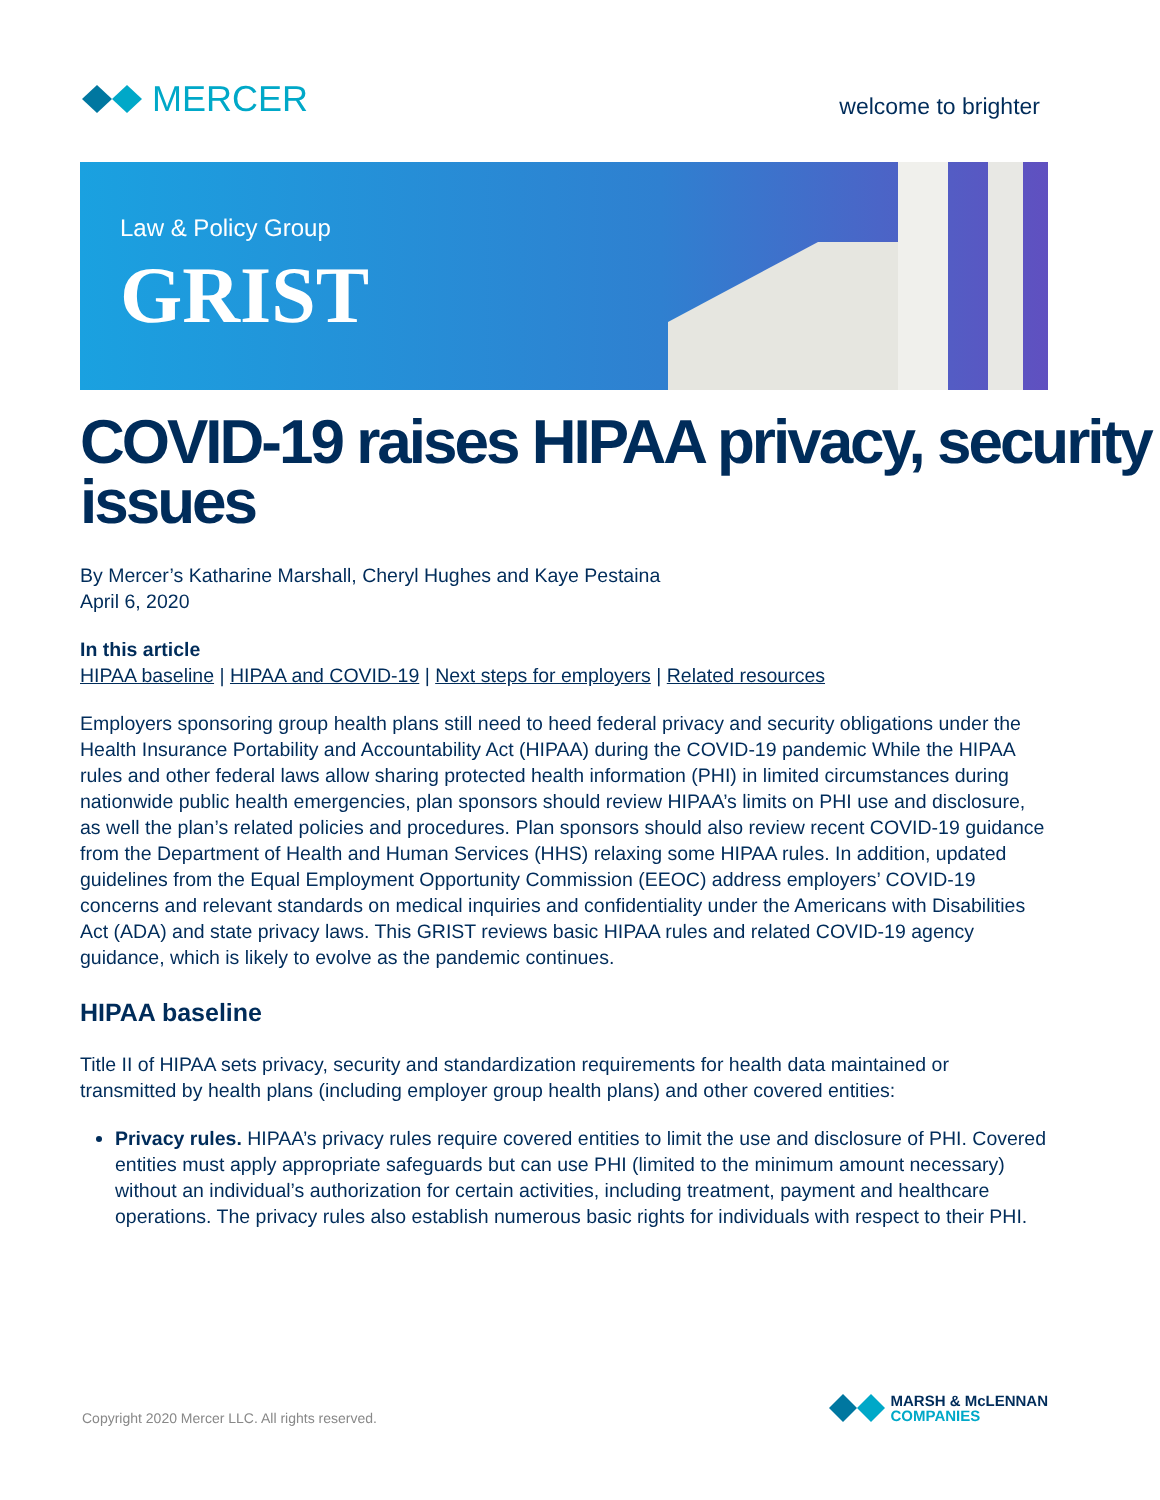MERCER
welcome to brighter
Law & Policy Group
GRIST
COVID-19 raises HIPAA privacy, security issues
By Mercer’s Katharine Marshall, Cheryl Hughes and Kaye Pestaina
April 6, 2020
In this article
HIPAA baseline | HIPAA and COVID-19 | Next steps for employers | Related resources
Employers sponsoring group health plans still need to heed federal privacy and security obligations under the Health Insurance Portability and Accountability Act (HIPAA) during the COVID-19 pandemic While the HIPAA rules and other federal laws allow sharing protected health information (PHI) in limited circumstances during nationwide public health emergencies, plan sponsors should review HIPAA’s limits on PHI use and disclosure, as well the plan’s related policies and procedures. Plan sponsors should also review recent COVID-19 guidance from the Department of Health and Human Services (HHS) relaxing some HIPAA rules. In addition, updated guidelines from the Equal Employment Opportunity Commission (EEOC) address employers’ COVID-19 concerns and relevant standards on medical inquiries and confidentiality under the Americans with Disabilities Act (ADA) and state privacy laws. This GRIST reviews basic HIPAA rules and related COVID-19 agency guidance, which is likely to evolve as the pandemic continues.
HIPAA baseline
Title II of HIPAA sets privacy, security and standardization requirements for health data maintained or transmitted by health plans (including employer group health plans) and other covered entities:
Privacy rules. HIPAA’s privacy rules require covered entities to limit the use and disclosure of PHI. Covered entities must apply appropriate safeguards but can use PHI (limited to the minimum amount necessary) without an individual’s authorization for certain activities, including treatment, payment and healthcare operations. The privacy rules also establish numerous basic rights for individuals with respect to their PHI.
Copyright 2020 Mercer LLC. All rights reserved.
MARSH & McLENNAN
COMPANIES